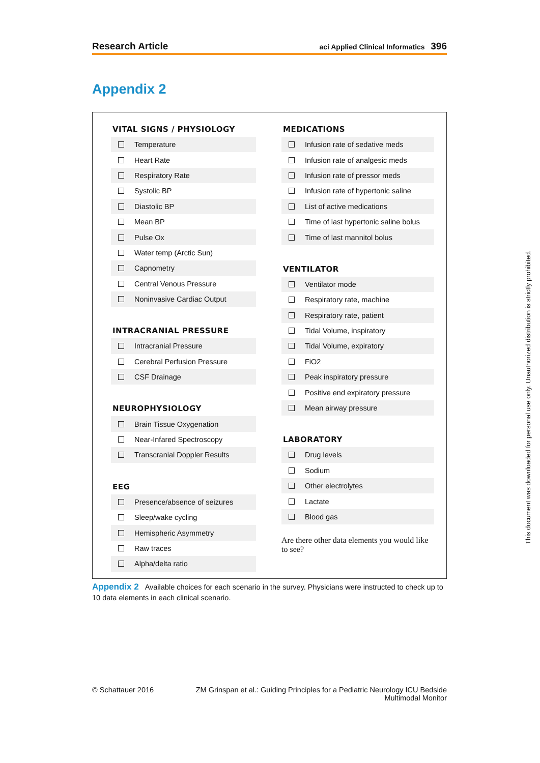Research Article aci Applied Clinical Informatics 396
Appendix 2
VITAL SIGNS / PHYSIOLOGY
Temperature
Heart Rate
Respiratory Rate
Systolic BP
Diastolic BP
Mean BP
Pulse Ox
Water temp (Arctic Sun)
Capnometry
Central Venous Pressure
Noninvasive Cardiac Output
INTRACRANIAL PRESSURE
Intracranial Pressure
Cerebral Perfusion Pressure
CSF Drainage
NEUROPHYSIOLOGY
Brain Tissue Oxygenation
Near-Infared Spectroscopy
Transcranial Doppler Results
EEG
Presence/absence of seizures
Sleep/wake cycling
Hemispheric Asymmetry
Raw traces
Alpha/delta ratio
MEDICATIONS
Infusion rate of sedative meds
Infusion rate of analgesic meds
Infusion rate of pressor meds
Infusion rate of hypertonic saline
List of active medications
Time of last hypertonic saline bolus
Time of last mannitol bolus
VENTILATOR
Ventilator mode
Respiratory rate, machine
Respiratory rate, patient
Tidal Volume, inspiratory
Tidal Volume, expiratory
FiO2
Peak inspiratory pressure
Positive end expiratory pressure
Mean airway pressure
LABORATORY
Drug levels
Sodium
Other electrolytes
Lactate
Blood gas
Are there other data elements you would like to see?
Appendix 2 Available choices for each scenario in the survey. Physicians were instructed to check up to 10 data elements in each clinical scenario.
© Schattauer 2016 ZM Grinspan et al.: Guiding Principles for a Pediatric Neurology ICU Bedside Multimodal Monitor
This document was downloaded for personal use only. Unauthorized distribution is strictly prohibited.